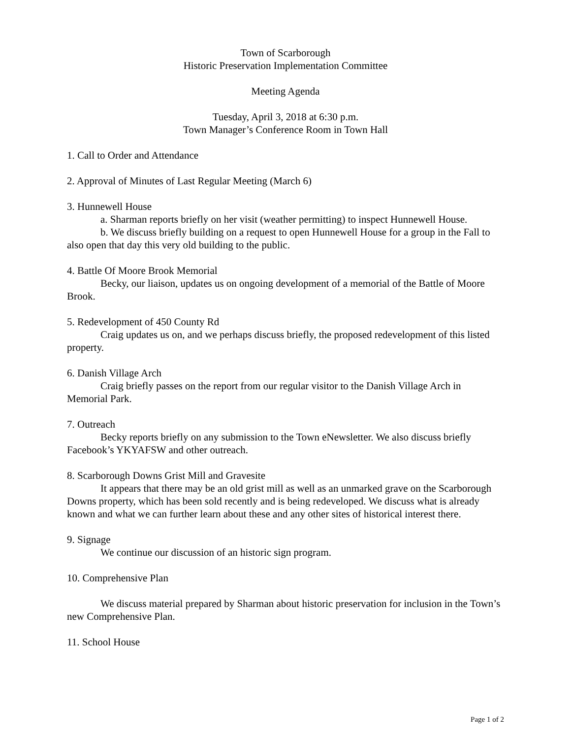Town of Scarborough
Historic Preservation Implementation Committee
Meeting Agenda
Tuesday, April 3, 2018 at 6:30 p.m.
Town Manager’s Conference Room in Town Hall
1. Call to Order and Attendance
2. Approval of Minutes of Last Regular Meeting (March 6)
3. Hunnewell House
a. Sharman reports briefly on her visit (weather permitting) to inspect Hunnewell House.
b. We discuss briefly building on a request to open Hunnewell House for a group in the Fall to also open that day this very old building to the public.
4. Battle Of Moore Brook Memorial
Becky, our liaison, updates us on ongoing development of a memorial of the Battle of Moore Brook.
5. Redevelopment of 450 County Rd
Craig updates us on, and we perhaps discuss briefly, the proposed redevelopment of this listed property.
6. Danish Village Arch
Craig briefly passes on the report from our regular visitor to the Danish Village Arch in Memorial Park.
7. Outreach
Becky reports briefly on any submission to the Town eNewsletter. We also discuss briefly Facebook’s YKYAFSW and other outreach.
8. Scarborough Downs Grist Mill and Gravesite
It appears that there may be an old grist mill as well as an unmarked grave on the Scarborough Downs property, which has been sold recently and is being redeveloped. We discuss what is already known and what we can further learn about these and any other sites of historical interest there.
9. Signage
We continue our discussion of an historic sign program.
10. Comprehensive Plan
We discuss material prepared by Sharman about historic preservation for inclusion in the Town’s new Comprehensive Plan.
11. School House
Page 1 of 2